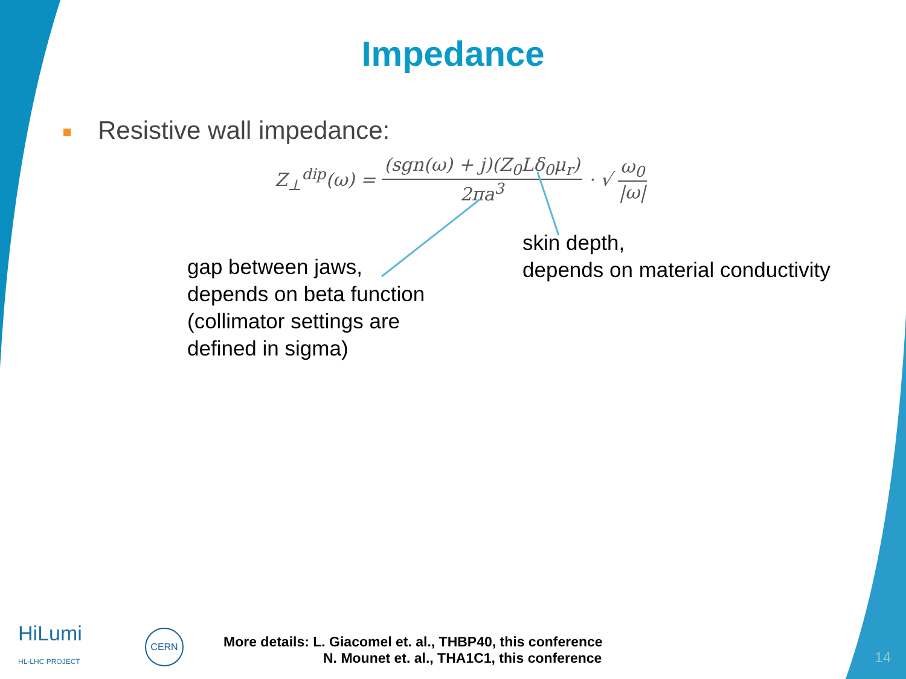Impedance
Resistive wall impedance:
Z<sub>⊥</sub><sup>dip</sup>(ω) = (sgn(ω) + j)(Z<sub>0</sub>Lδ<sub>0</sub>μ<sub>r</sub>) 2πa<sup>3</sup> · √ ω<sub>0</sub> |ω|
gap between jaws,
depends on beta function
(collimator settings are
defined in sigma)
skin depth,
depends on material conductivity
HiLumi
HL-LHC PROJECT
CERN
More details: L. Giacomel et. al., THBP40, this conference
N. Mounet et. al., THA1C1, this conference
14